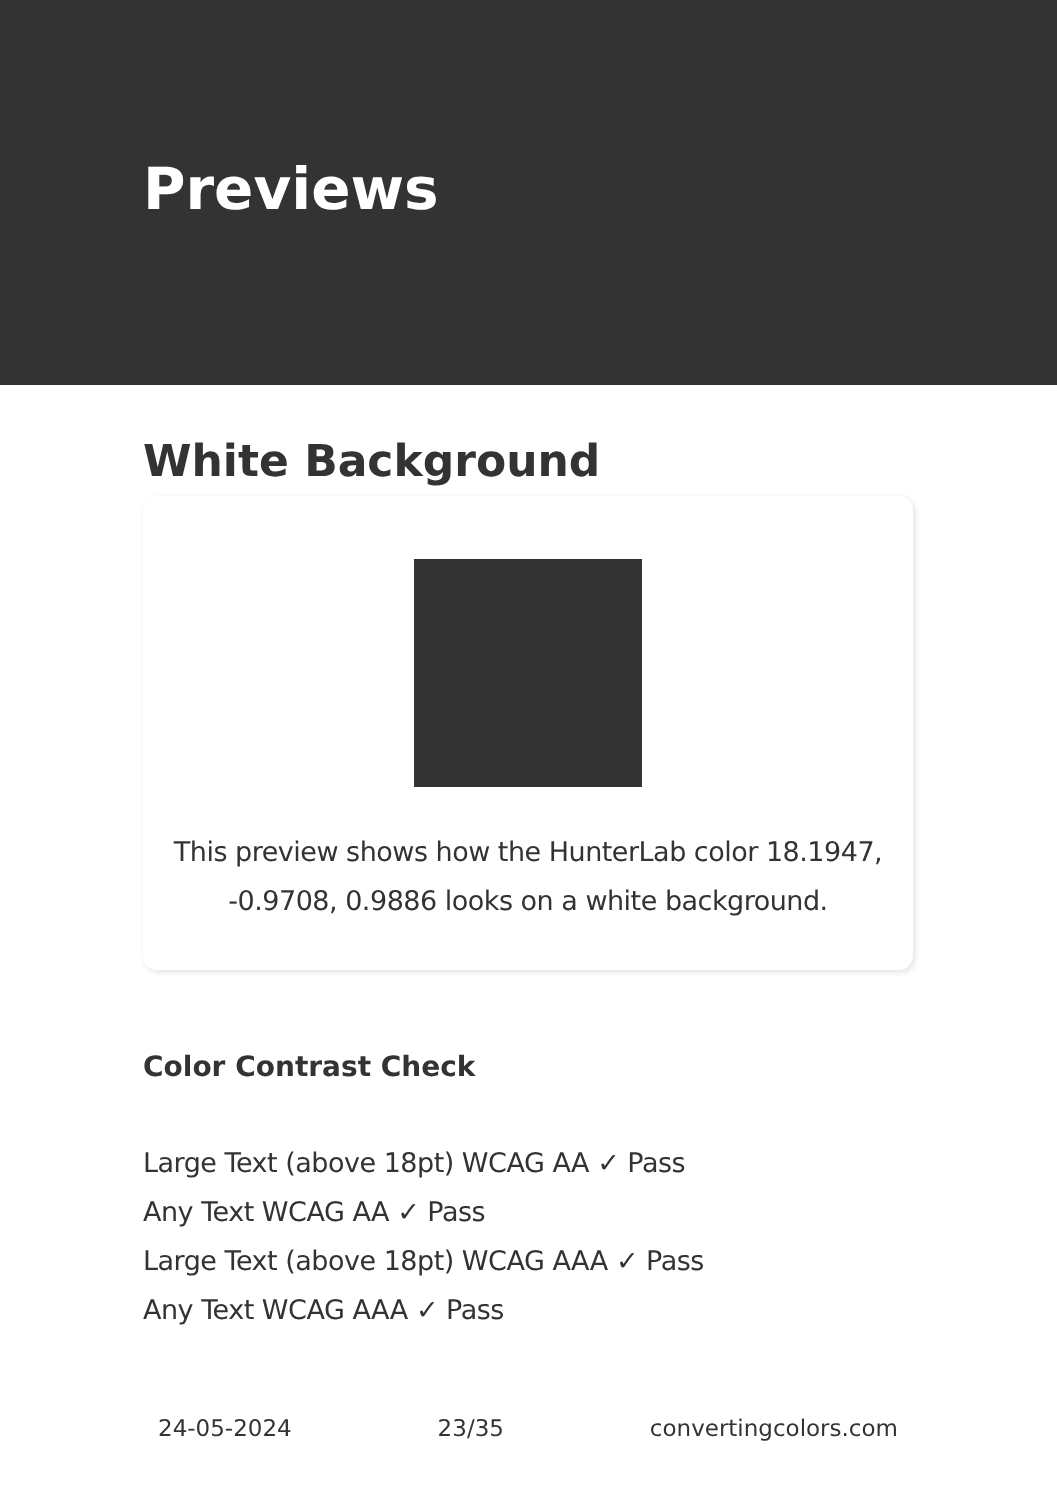Previews
White Background
This preview shows how the HunterLab color 18.1947,
-0.9708, 0.9886 looks on a white background.
Color Contrast Check
Large Text (above 18pt) WCAG AA ✓ Pass
Any Text WCAG AA ✓ Pass
Large Text (above 18pt) WCAG AAA ✓ Pass
Any Text WCAG AAA ✓ Pass
24-05-2024 23/35 convertingcolors.com